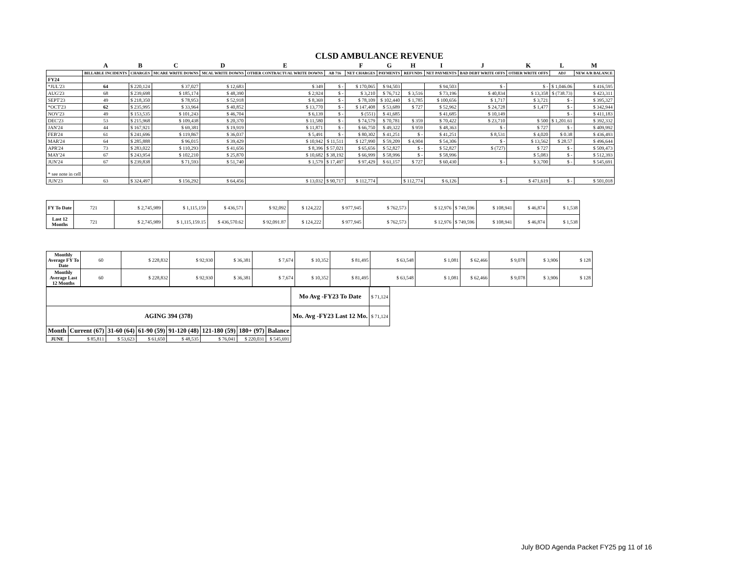CLSD AMBULANCE REVENUE
| | A | B | C | D | E | | F | G | H | I | J | K | L | M |
| --- | --- | --- | --- | --- | --- | --- | --- | --- | --- | --- | --- | --- | --- | --- |
| | BILLABLE INCIDENTS | CHARGES | MCARE WRITE DOWNS | MCAL WRITE DOWNS | OTHER CONTRACTUAL WRITE DOWNS | AB 716 | NET CHARGES | PAYMENTS | REFUNDS | NET PAYMENTS | BAD DEBT WRITE OFFS | OTHER WRITE OFFS | ADJ | NEW A/R BALANCE |
| FY24 | | | | | | | | | | | | | | |
| *JUL'23 | 64 | $ 220,124 | $ 37,027 | $ 12,683 | $ 349 | $ - | $ 170,065 | $ 94,503 | | $ 94,503 | $ - | $ - | $ 1,046.06 | $ 416,595 |
| AUG'23 | 68 | $ 239,698 | $ 185,174 | $ 48,390 | $ 2,924 | $ - | $ 3,210 | $ 76,712 | $ 3,516 | $ 73,196 | $ 40,834 | $ 13,358 | $ (738.73) | $ 423,311 |
| SEPT'23 | 49 | $ 218,350 | $ 78,953 | $ 52,918 | $ 8,369 | $ - | $ 78,109 | $ 102,440 | $ 1,785 | $ 100,656 | $ 1,717 | $ 3,721 | $ - | $ 395,327 |
| *OCT'23 | 62 | $ 235,995 | $ 33,964 | $ 40,852 | $ 13,770 | $ - | $ 147,408 | $ 53,689 | $ 727 | $ 52,962 | $ 24,728 | $ 1,477 | $ - | $ 342,944 |
| NOV'23 | 49 | $ 153,535 | $ 101,243 | $ 46,704 | $ 6,139 | $ - | $ (551) | $ 41,685 | | $ 41,685 | $ 10,149 | | $ - | $ 411,183 |
| DEC'23 | 53 | $ 215,968 | $ 109,438 | $ 20,370 | $ 11,580 | $ - | $ 74,579 | $ 70,781 | $ 359 | $ 70,422 | $ 23,710 | $ 500 | $ 1,201.61 | $ 392,332 |
| JAN'24 | 44 | $ 167,921 | $ 69,381 | $ 19,919 | $ 11,871 | $ - | $ 66,750 | $ 49,322 | $ 959 | $ 48,363 | $ - | $ 727 | $ - | $ 409,992 |
| FEB'24 | 61 | $ 241,696 | $ 119,867 | $ 36,037 | $ 5,491 | $ - | $ 80,302 | $ 41,251 | $ - | $ 41,251 | $ 8,531 | $ 4,020 | $ 0.38 | $ 436,493 |
| MAR'24 | 64 | $ 285,888 | $ 96,015 | $ 39,429 | $ 10,942 | $ 11,511 | $ 127,990 | $ 59,209 | $ 4,904 | $ 54,306 | $ - | $ 13,562 | $ 28.57 | $ 496,644 |
| APR'24 | 73 | $ 283,022 | $ 110,293 | $ 41,656 | $ 8,396 | $ 57,021 | $ 65,656 | $ 52,827 | $ - | $ 52,827 | $ (727) | $ 727 | $ - | $ 509,473 |
| MAY'24 | 67 | $ 243,954 | $ 102,210 | $ 25,870 | $ 10,682 | $ 38,192 | $ 66,999 | $ 58,996 | $ - | $ 58,996 | | $ 5,083 | $ - | $ 512,393 |
| JUN'24 | 67 | $ 239,838 | $ 71,593 | $ 51,740 | $ 1,579 | $ 17,497 | $ 97,429 | $ 61,157 | $ 727 | $ 60,430 | $ - | $ 3,700 | $ - | $ 545,691 |
| * see note in cell | | | | | | | | | | | | | | |
| JUN'23 | 63 | $ 324,497 | $ 156,292 | $ 64,456 | $ 13,032 | $ 90,717 | $ 112,774 | | $ 112,774 | $ 6,126 | $ - | $ 471,619 | $ - | $ 501,018 |
| FY To Date | 721 | $ 2,745,989 | $ 1,115,159 | $ 436,571 | $ 92,092 | $ 124,222 | $ 977,945 | $ 762,573 | $ 12,976 | $ 749,596 | $ 108,941 | $ 46,874 | $ 1,538 |
| Last 12 Months | 721 | $ 2,745,989 | $ 1,115,159.15 | $ 436,570.62 | $ 92,091.87 | $ 124,222 | $ 977,945 | $ 762,573 | $ 12,976 | $ 749,596 | $ 108,941 | $ 46,874 | $ 1,538 |
| Monthly Average FY To Date | 60 | $ 228,832 | $ 92,930 | $ 36,381 | $ 7,674 | $ 10,352 | $ 81,495 | $ 63,548 | $ 1,081 | $ 62,466 | $ 9,078 | $ 3,906 | $ 128 |
| Monthly Average Last 12 Months | 60 | $ 228,832 | $ 92,930 | $ 36,381 | $ 7,674 | $ 10,352 | $ 81,495 | $ 63,548 | $ 1,081 | $ 62,466 | $ 9,078 | $ 3,906 | $ 128 |
| | | | | | | | | Mo Avg -FY23 To Date | $ 71,124 |
| AGING 394 (378) | | | | | | | | Mo. Avg -FY23 Last 12 Mo. | $ 71,124 |
| Month | Current (67) | 31-60 (64) | 61-90 (59) | 91-120 (48) | 121-180 (59) | 180+ (97) | Balance | | |
| JUNE | $ 85,811 | $ 53,623 | $ 61,650 | $ 48,535 | $ 76,041 | $ 220,031 | $ 545,691 | | |
July BOD Agenda Packet FY25 pg 11 of 16